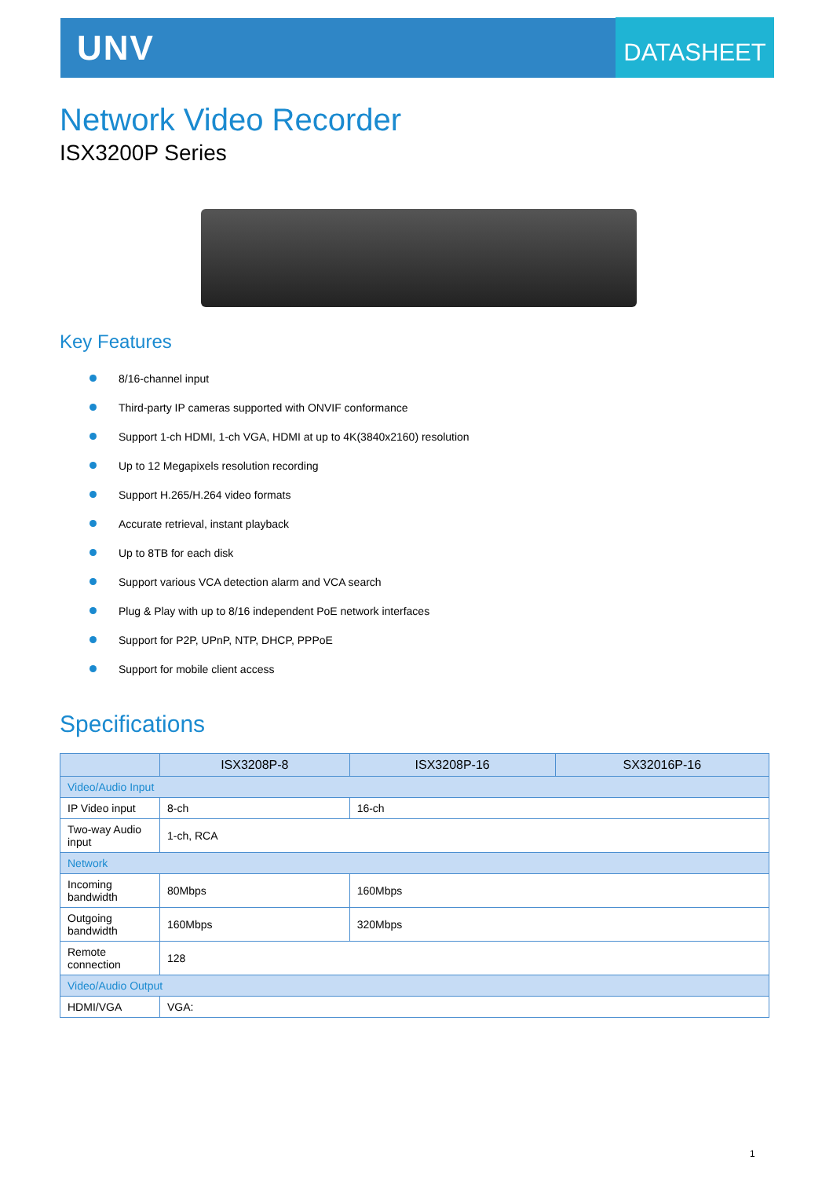UNV DATASHEET
Network Video Recorder
ISX3200P Series
Key Features
8/16-channel input
Third-party IP cameras supported with ONVIF conformance
Support 1-ch HDMI, 1-ch VGA, HDMI at up to 4K(3840x2160) resolution
Up to 12 Megapixels resolution recording
Support H.265/H.264 video formats
Accurate retrieval, instant playback
Up to 8TB for each disk
Support various VCA detection alarm and VCA search
Plug & Play with up to 8/16 independent PoE network interfaces
Support for P2P, UPnP, NTP, DHCP, PPPoE
Support for mobile client access
Specifications
| | ISX3208P-8 | ISX3208P-16 | SX32016P-16 |
| --- | --- | --- | --- |
| Video/Audio Input | | | |
| IP Video input | 8-ch | 16-ch | |
| Two-way Audio input | 1-ch, RCA | | |
| Network | | | |
| Incoming bandwidth | 80Mbps | 160Mbps | |
| Outgoing bandwidth | 160Mbps | 320Mbps | |
| Remote connection | 128 | | |
| Video/Audio Output | | | |
| HDMI/VGA | VGA: | | |
1